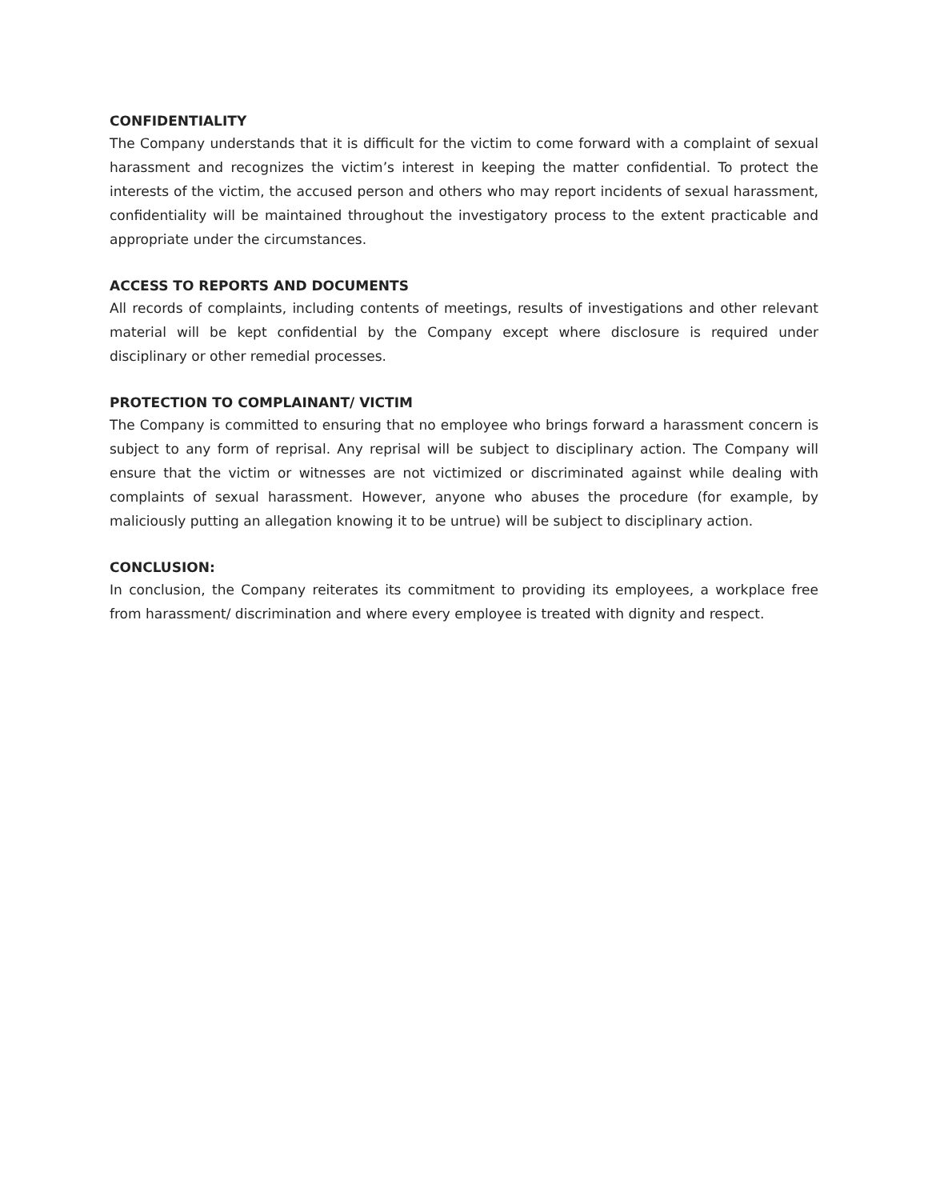CONFIDENTIALITY
The Company understands that it is difficult for the victim to come forward with a complaint of sexual harassment and recognizes the victim’s interest in keeping the matter confidential. To protect the interests of the victim, the accused person and others who may report incidents of sexual harassment, confidentiality will be maintained throughout the investigatory process to the extent practicable and appropriate under the circumstances.
ACCESS TO REPORTS AND DOCUMENTS
All records of complaints, including contents of meetings, results of investigations and other relevant material will be kept confidential by the Company except where disclosure is required under disciplinary or other remedial processes.
PROTECTION TO COMPLAINANT/ VICTIM
The Company is committed to ensuring that no employee who brings forward a harassment concern is subject to any form of reprisal. Any reprisal will be subject to disciplinary action. The Company will ensure that the victim or witnesses are not victimized or discriminated against while dealing with complaints of sexual harassment. However, anyone who abuses the procedure (for example, by maliciously putting an allegation knowing it to be untrue) will be subject to disciplinary action.
CONCLUSION:
In conclusion, the Company reiterates its commitment to providing its employees, a workplace free from harassment/ discrimination and where every employee is treated with dignity and respect.